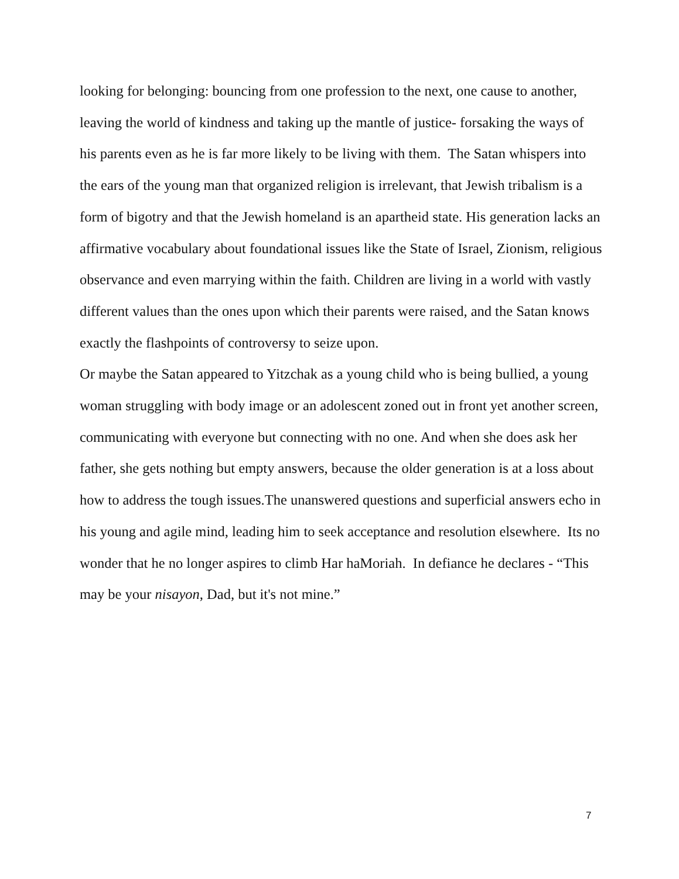looking for belonging: bouncing from one profession to the next, one cause to another, leaving the world of kindness and taking up the mantle of justice- forsaking the ways of his parents even as he is far more likely to be living with them. The Satan whispers into the ears of the young man that organized religion is irrelevant, that Jewish tribalism is a form of bigotry and that the Jewish homeland is an apartheid state. His generation lacks an affirmative vocabulary about foundational issues like the State of Israel, Zionism, religious observance and even marrying within the faith. Children are living in a world with vastly different values than the ones upon which their parents were raised, and the Satan knows exactly the flashpoints of controversy to seize upon.
Or maybe the Satan appeared to Yitzchak as a young child who is being bullied, a young woman struggling with body image or an adolescent zoned out in front yet another screen, communicating with everyone but connecting with no one. And when she does ask her father, she gets nothing but empty answers, because the older generation is at a loss about how to address the tough issues.The unanswered questions and superficial answers echo in his young and agile mind, leading him to seek acceptance and resolution elsewhere. Its no wonder that he no longer aspires to climb Har haMoriah. In defiance he declares - “This may be your nisayon, Dad, but it's not mine.”
7